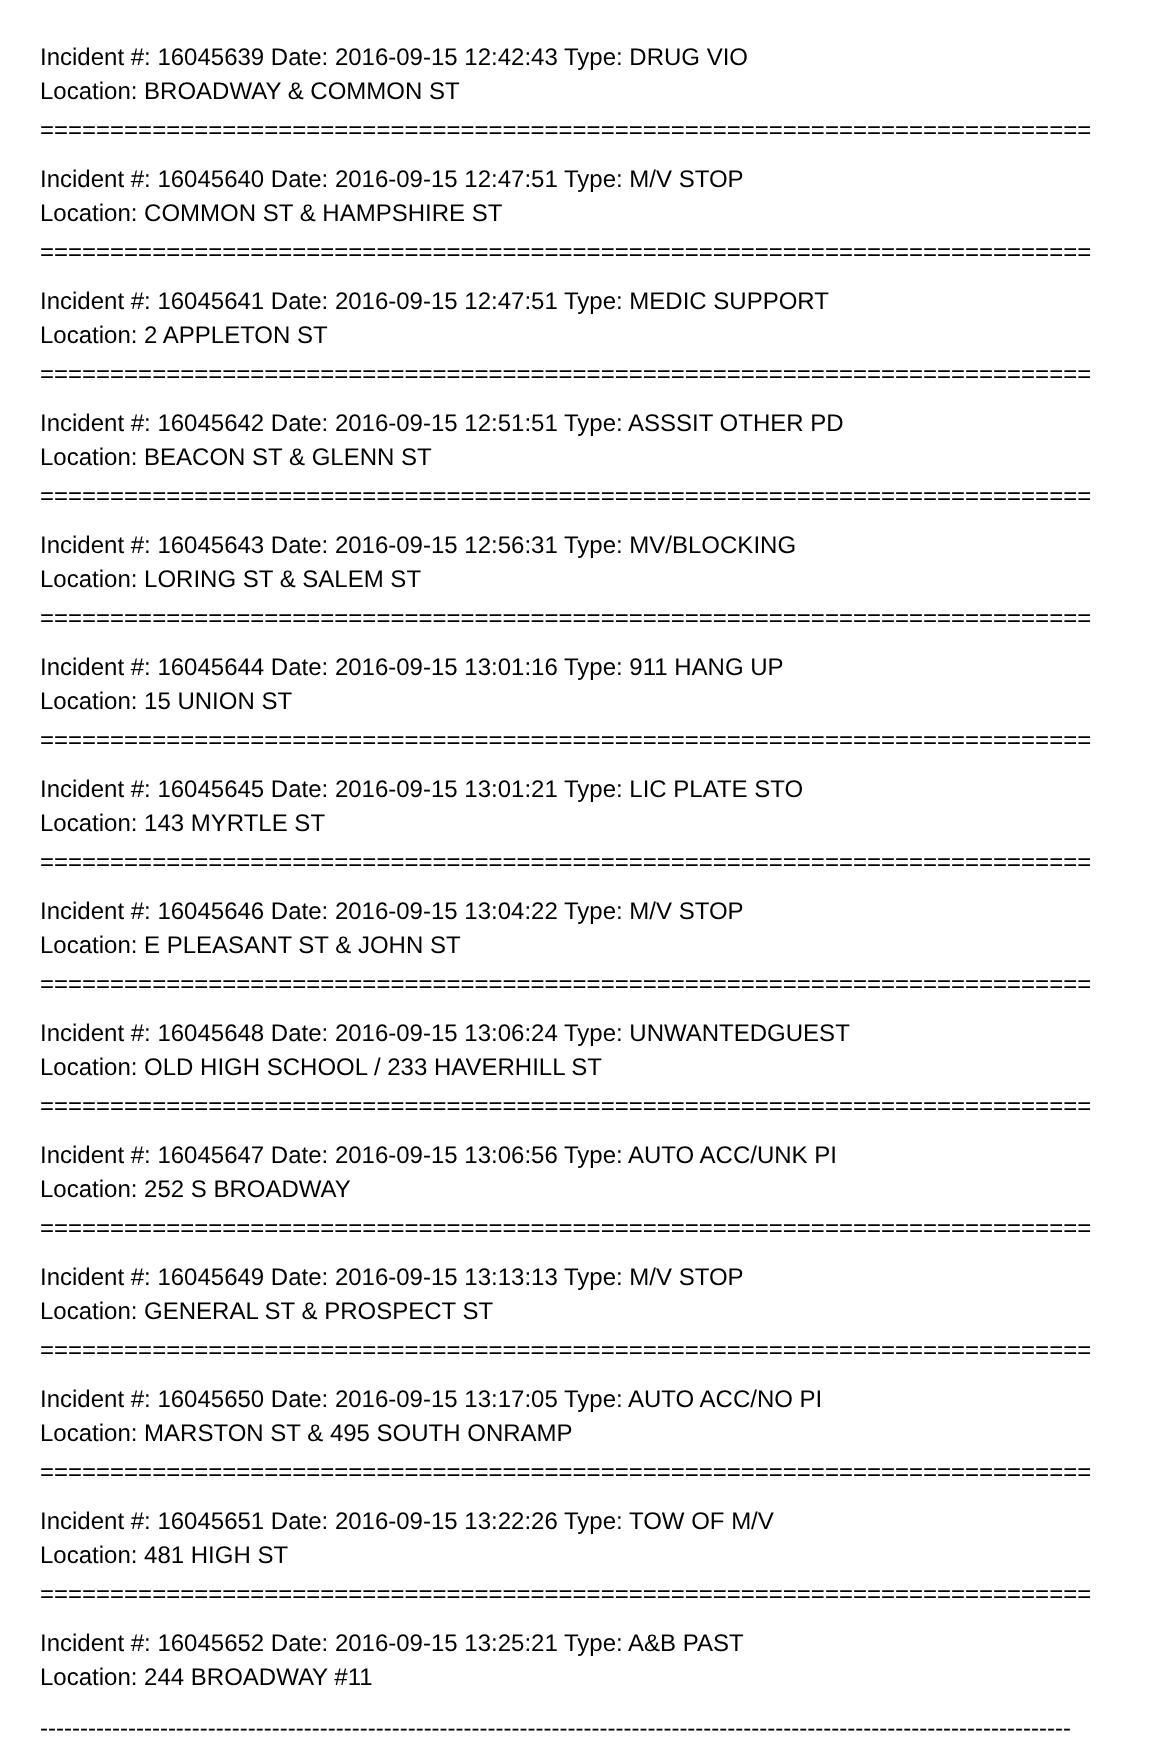Incident #: 16045639 Date: 2016-09-15 12:42:43 Type: DRUG VIO
Location: BROADWAY & COMMON ST
===========================================================================
Incident #: 16045640 Date: 2016-09-15 12:47:51 Type: M/V STOP
Location: COMMON ST & HAMPSHIRE ST
===========================================================================
Incident #: 16045641 Date: 2016-09-15 12:47:51 Type: MEDIC SUPPORT
Location: 2 APPLETON ST
===========================================================================
Incident #: 16045642 Date: 2016-09-15 12:51:51 Type: ASSSIT OTHER PD
Location: BEACON ST & GLENN ST
===========================================================================
Incident #: 16045643 Date: 2016-09-15 12:56:31 Type: MV/BLOCKING
Location: LORING ST & SALEM ST
===========================================================================
Incident #: 16045644 Date: 2016-09-15 13:01:16 Type: 911 HANG UP
Location: 15 UNION ST
===========================================================================
Incident #: 16045645 Date: 2016-09-15 13:01:21 Type: LIC PLATE STO
Location: 143 MYRTLE ST
===========================================================================
Incident #: 16045646 Date: 2016-09-15 13:04:22 Type: M/V STOP
Location: E PLEASANT ST & JOHN ST
===========================================================================
Incident #: 16045648 Date: 2016-09-15 13:06:24 Type: UNWANTEDGUEST
Location: OLD HIGH SCHOOL / 233 HAVERHILL ST
===========================================================================
Incident #: 16045647 Date: 2016-09-15 13:06:56 Type: AUTO ACC/UNK PI
Location: 252 S BROADWAY
===========================================================================
Incident #: 16045649 Date: 2016-09-15 13:13:13 Type: M/V STOP
Location: GENERAL ST & PROSPECT ST
===========================================================================
Incident #: 16045650 Date: 2016-09-15 13:17:05 Type: AUTO ACC/NO PI
Location: MARSTON ST & 495 SOUTH ONRAMP
===========================================================================
Incident #: 16045651 Date: 2016-09-15 13:22:26 Type: TOW OF M/V
Location: 481 HIGH ST
===========================================================================
Incident #: 16045652 Date: 2016-09-15 13:25:21 Type: A&B PAST
Location: 244 BROADWAY #11
---------------------------------------------------------------------------------------------------------------------------------